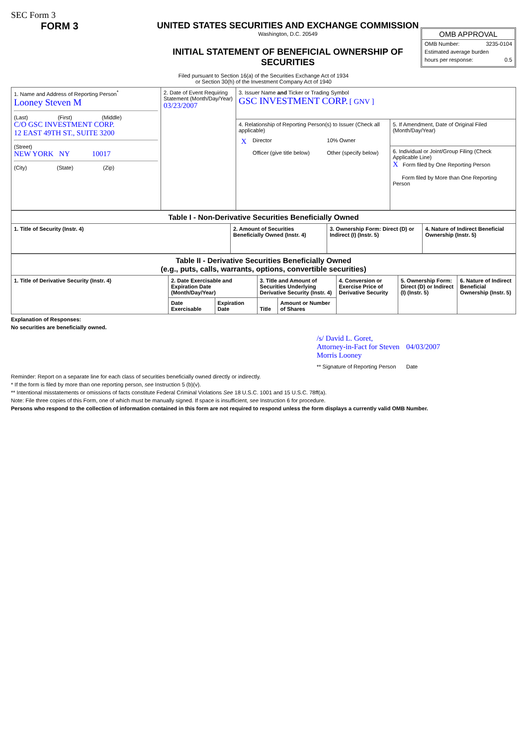SEC Form 3
FORM 3 UNITED STATES SECURITIES AND EXCHANGE COMMISSION
Washington, D.C. 20549
INITIAL STATEMENT OF BENEFICIAL OWNERSHIP OF SECURITIES
OMB APPROVAL
OMB Number: 3235-0104
Estimated average burden
hours per response: 0.5
Filed pursuant to Section 16(a) of the Securities Exchange Act of 1934
or Section 30(h) of the Investment Company Act of 1940
| 1. Name and Address of Reporting Person<sup>*</sup> Looney Steven M (Last) (First) (Middle) C/O GSC INVESTMENT CORP. 12 EAST 49TH ST., SUITE 3200 (Street) NEW YORK NY 10017 (City) (State) (Zip) | 2. Date of Event Requiring Statement (Month/Day/Year) 03/23/2007 | 3. Issuer Name and Ticker or Trading Symbol GSC INVESTMENT CORP. [ GNV ] | |
| | | 4. Relationship of Reporting Person(s) to Issuer (Check all applicable) / X / Director / / 10% Owner / / / Officer (give title below) / / Other (specify below) / | 5. If Amendment, Date of Original Filed (Month/Day/Year) |
| | | | 6. Individual or Joint/Group Filing (Check Applicable Line) X Form filed by One Reporting Person Form filed by More than One Reporting Person |
| Table I - Non-Derivative Securities Beneficially Owned | | | |
| --- | --- | --- | --- |
| 1. Title of Security (Instr. 4) | 2. Amount of Securities Beneficially Owned (Instr. 4) | 3. Ownership Form: Direct (D) or Indirect (I) (Instr. 5) | 4. Nature of Indirect Beneficial Ownership (Instr. 5) |
| Table II - Derivative Securities Beneficially Owned (e.g., puts, calls, warrants, options, convertible securities) | | | | | | | |
| --- | --- | --- | --- | --- | --- | --- | --- |
| 1. Title of Derivative Security (Instr. 4) | 2. Date Exercisable and Expiration Date (Month/Day/Year) | | 3. Title and Amount of Securities Underlying Derivative Security (Instr. 4) | | 4. Conversion or Exercise Price of Derivative Security | 5. Ownership Form: Direct (D) or Indirect (I) (Instr. 5) | 6. Nature of Indirect Beneficial Ownership (Instr. 5) |
| | Date Exercisable | Expiration Date | Title | Amount or Number of Shares | | | |
Explanation of Responses:
No securities are beneficially owned.
| /s/ David L. Goret, Attorney-in-Fact for Steven Morris Looney | 04/03/2007 |
| ** Signature of Reporting Person | Date |
Reminder: Report on a separate line for each class of securities beneficially owned directly or indirectly.
* If the form is filed by more than one reporting person, see Instruction 5 (b)(v).
** Intentional misstatements or omissions of facts constitute Federal Criminal Violations See 18 U.S.C. 1001 and 15 U.S.C. 78ff(a).
Note: File three copies of this Form, one of which must be manually signed. If space is insufficient, see Instruction 6 for procedure.
Persons who respond to the collection of information contained in this form are not required to respond unless the form displays a currently valid OMB Number.